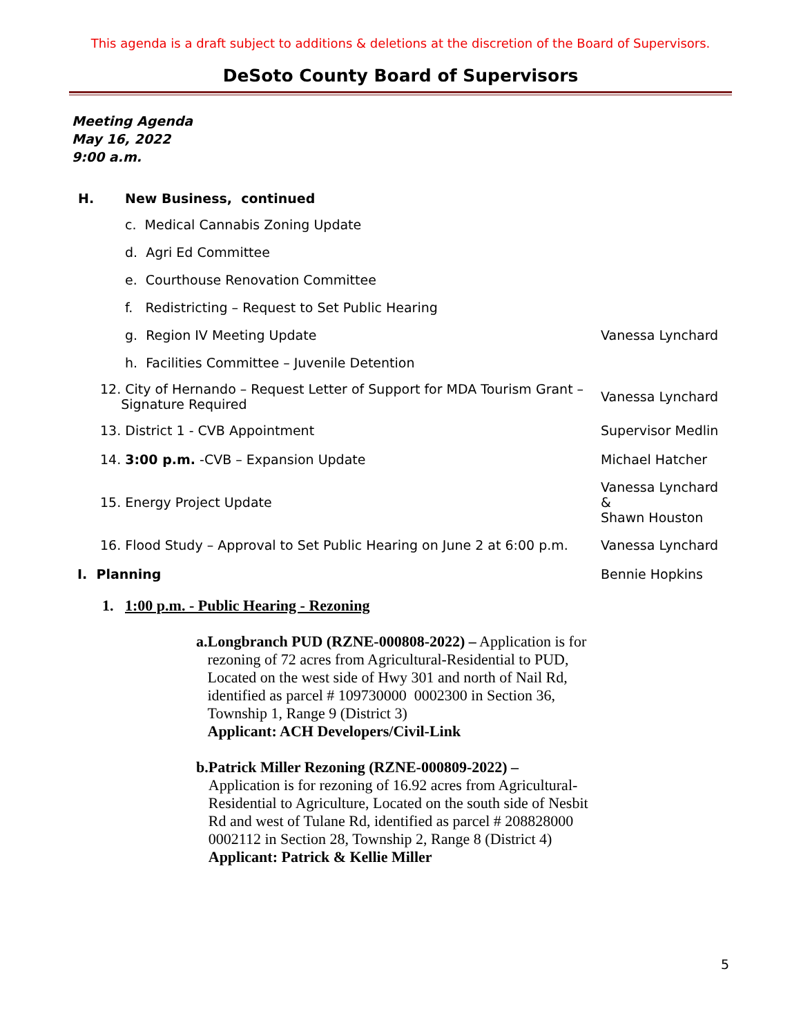This agenda is a draft subject to additions & deletions at the discretion of the Board of Supervisors.
DeSoto County Board of Supervisors
Meeting Agenda
May 16, 2022
9:00 a.m.
H. New Business, continued
c. Medical Cannabis Zoning Update
d. Agri Ed Committee
e. Courthouse Renovation Committee
f. Redistricting – Request to Set Public Hearing
g. Region IV Meeting Update Vanessa Lynchard
h. Facilities Committee – Juvenile Detention
12. City of Hernando – Request Letter of Support for MDA Tourism Grant –
Signature Required
Vanessa Lynchard
13. District 1 - CVB Appointment
Supervisor Medlin
14. 3:00 p.m. -CVB – Expansion Update
Michael Hatcher
15. Energy Project Update
Vanessa Lynchard &
Shawn Houston
16. Flood Study – Approval to Set Public Hearing on June 2 at 6:00 p.m.
Vanessa Lynchard
I. Planning Bennie Hopkins
1. 1:00 p.m. - Public Hearing - Rezoning
a. Longbranch PUD (RZNE-000808-2022) – Application is for rezoning of 72 acres from Agricultural-Residential to PUD, Located on the west side of Hwy 301 and north of Nail Rd, identified as parcel # 109730000 0002300 in Section 36, Township 1, Range 9 (District 3)
Applicant: ACH Developers/Civil-Link
b. Patrick Miller Rezoning (RZNE-000809-2022) –
Application is for rezoning of 16.92 acres from Agricultural-Residential to Agriculture, Located on the south side of Nesbit Rd and west of Tulane Rd, identified as parcel # 208828000 0002112 in Section 28, Township 2, Range 8 (District 4)
Applicant: Patrick & Kellie Miller
5